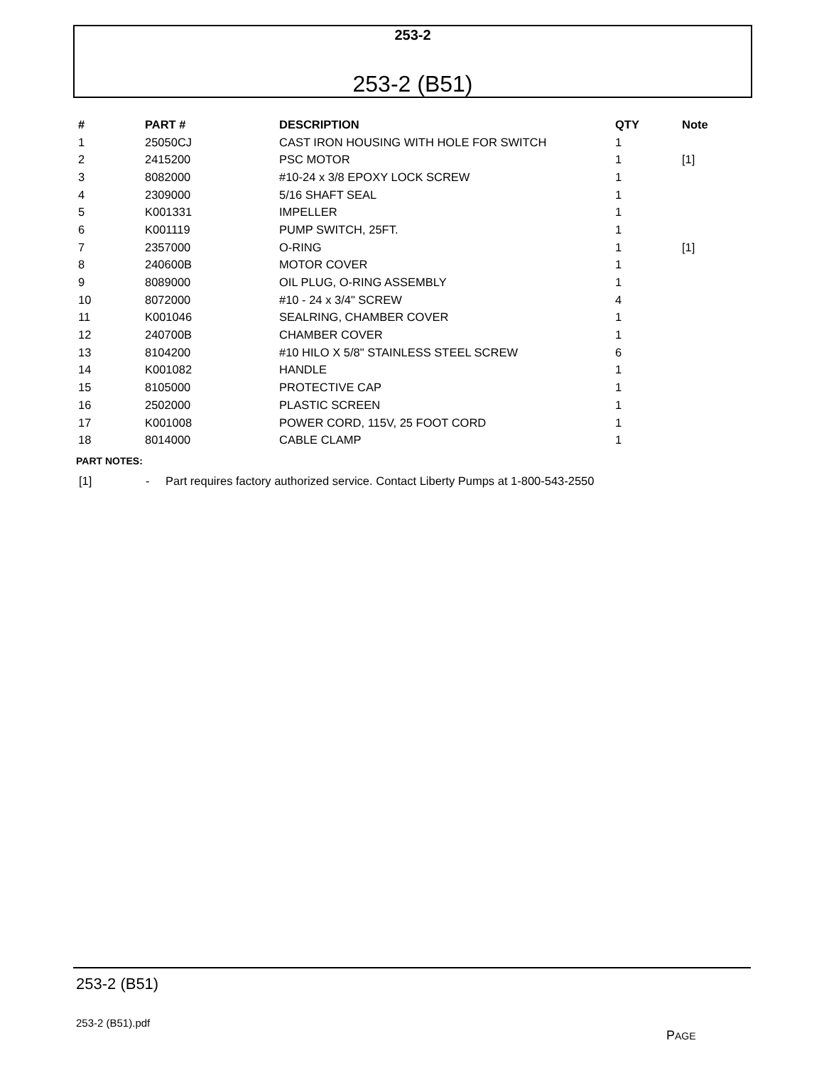253-2
253-2 (B51)
| # | PART # | DESCRIPTION | QTY | Note |
| --- | --- | --- | --- | --- |
| 1 | 25050CJ | CAST IRON HOUSING WITH HOLE FOR SWITCH | 1 | |
| 2 | 2415200 | PSC MOTOR | 1 | [1] |
| 3 | 8082000 | #10-24 x 3/8 EPOXY LOCK SCREW | 1 | |
| 4 | 2309000 | 5/16 SHAFT SEAL | 1 | |
| 5 | K001331 | IMPELLER | 1 | |
| 6 | K001119 | PUMP SWITCH, 25FT. | 1 | |
| 7 | 2357000 | O-RING | 1 | [1] |
| 8 | 240600B | MOTOR COVER | 1 | |
| 9 | 8089000 | OIL PLUG, O-RING ASSEMBLY | 1 | |
| 10 | 8072000 | #10 - 24 x 3/4" SCREW | 4 | |
| 11 | K001046 | SEALRING, CHAMBER COVER | 1 | |
| 12 | 240700B | CHAMBER COVER | 1 | |
| 13 | 8104200 | #10 HILO X 5/8" STAINLESS STEEL SCREW | 6 | |
| 14 | K001082 | HANDLE | 1 | |
| 15 | 8105000 | PROTECTIVE CAP | 1 | |
| 16 | 2502000 | PLASTIC SCREEN | 1 | |
| 17 | K001008 | POWER CORD, 115V, 25 FOOT CORD | 1 | |
| 18 | 8014000 | CABLE CLAMP | 1 | |
PART NOTES:
[1] - Part requires factory authorized service. Contact Liberty Pumps at 1-800-543-2550
253-2 (B51)
253-2 (B51).pdf
PAGE